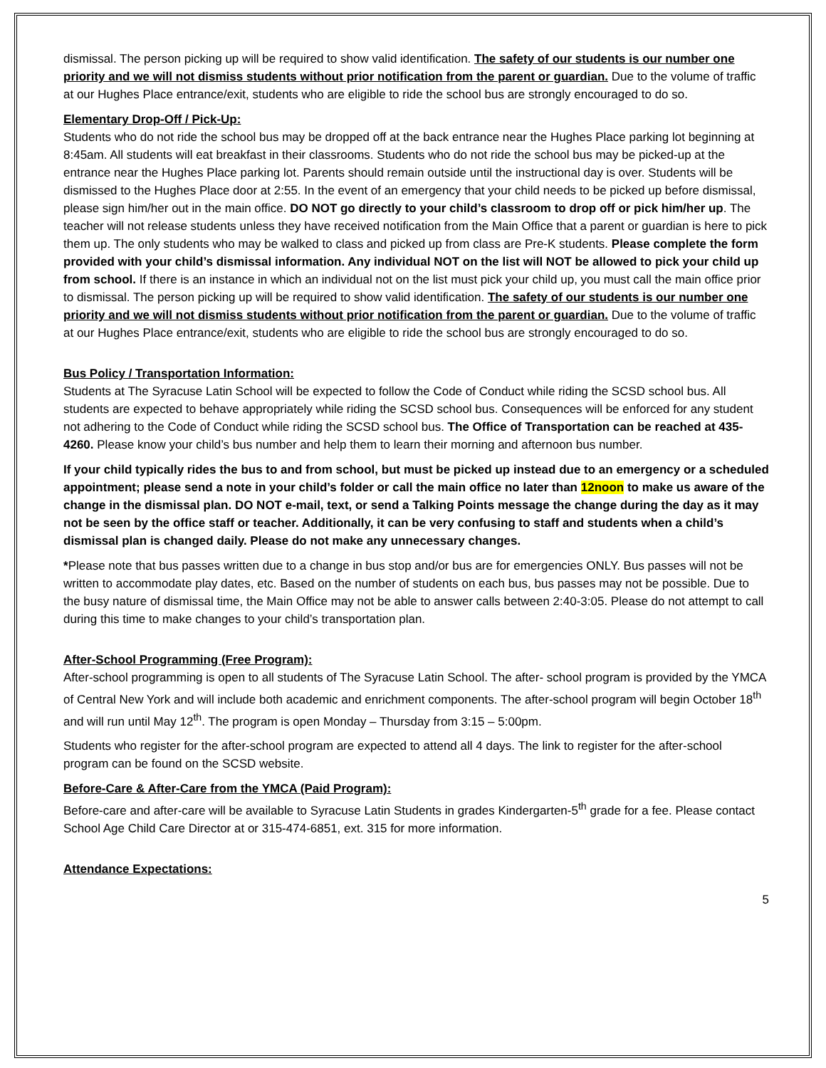dismissal. The person picking up will be required to show valid identification. The safety of our students is our number one priority and we will not dismiss students without prior notification from the parent or guardian. Due to the volume of traffic at our Hughes Place entrance/exit, students who are eligible to ride the school bus are strongly encouraged to do so.
Elementary Drop-Off / Pick-Up:
Students who do not ride the school bus may be dropped off at the back entrance near the Hughes Place parking lot beginning at 8:45am. All students will eat breakfast in their classrooms. Students who do not ride the school bus may be picked-up at the entrance near the Hughes Place parking lot. Parents should remain outside until the instructional day is over. Students will be dismissed to the Hughes Place door at 2:55. In the event of an emergency that your child needs to be picked up before dismissal, please sign him/her out in the main office. DO NOT go directly to your child’s classroom to drop off or pick him/her up. The teacher will not release students unless they have received notification from the Main Office that a parent or guardian is here to pick them up. The only students who may be walked to class and picked up from class are Pre-K students. Please complete the form provided with your child’s dismissal information. Any individual NOT on the list will NOT be allowed to pick your child up from school. If there is an instance in which an individual not on the list must pick your child up, you must call the main office prior to dismissal. The person picking up will be required to show valid identification. The safety of our students is our number one priority and we will not dismiss students without prior notification from the parent or guardian. Due to the volume of traffic at our Hughes Place entrance/exit, students who are eligible to ride the school bus are strongly encouraged to do so.
Bus Policy / Transportation Information:
Students at The Syracuse Latin School will be expected to follow the Code of Conduct while riding the SCSD school bus. All students are expected to behave appropriately while riding the SCSD school bus. Consequences will be enforced for any student not adhering to the Code of Conduct while riding the SCSD school bus. The Office of Transportation can be reached at 435-4260. Please know your child’s bus number and help them to learn their morning and afternoon bus number.
If your child typically rides the bus to and from school, but must be picked up instead due to an emergency or a scheduled appointment; please send a note in your child’s folder or call the main office no later than 12noon to make us aware of the change in the dismissal plan. DO NOT e-mail, text, or send a Talking Points message the change during the day as it may not be seen by the office staff or teacher. Additionally, it can be very confusing to staff and students when a child’s dismissal plan is changed daily. Please do not make any unnecessary changes.
*Please note that bus passes written due to a change in bus stop and/or bus are for emergencies ONLY. Bus passes will not be written to accommodate play dates, etc. Based on the number of students on each bus, bus passes may not be possible. Due to the busy nature of dismissal time, the Main Office may not be able to answer calls between 2:40-3:05. Please do not attempt to call during this time to make changes to your child’s transportation plan.
After-School Programming (Free Program):
After-school programming is open to all students of The Syracuse Latin School. The after- school program is provided by the YMCA of Central New York and will include both academic and enrichment components. The after-school program will begin October 18<sup>th</sup> and will run until May 12<sup>th</sup>. The program is open Monday – Thursday from 3:15 – 5:00pm.
Students who register for the after-school program are expected to attend all 4 days. The link to register for the after-school program can be found on the SCSD website.
Before-Care & After-Care from the YMCA (Paid Program):
Before-care and after-care will be available to Syracuse Latin Students in grades Kindergarten-5<sup>th</sup> grade for a fee. Please contact School Age Child Care Director at or 315-474-6851, ext. 315 for more information.
Attendance Expectations:
5